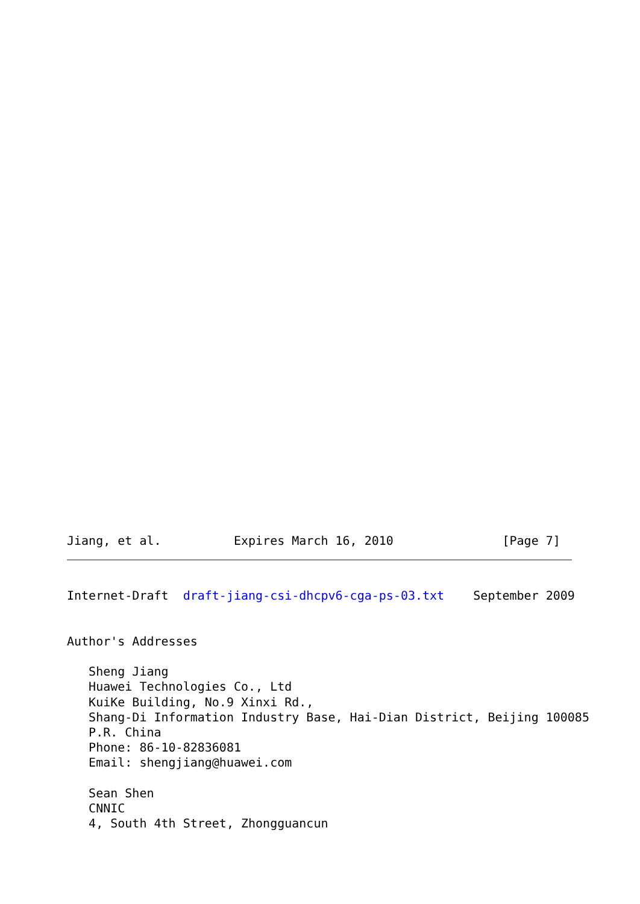Jiang, et al.          Expires March 16, 2010               [Page 7]
Internet-Draft  draft-jiang-csi-dhcpv6-cga-ps-03.txt    September 2009


Author's Addresses

   Sheng Jiang
   Huawei Technologies Co., Ltd
   KuiKe Building, No.9 Xinxi Rd.,
   Shang-Di Information Industry Base, Hai-Dian District, Beijing 100085
   P.R. China
   Phone: 86-10-82836081
   Email: shengjiang@huawei.com

   Sean Shen
   CNNIC
   4, South 4th Street, Zhongguancun